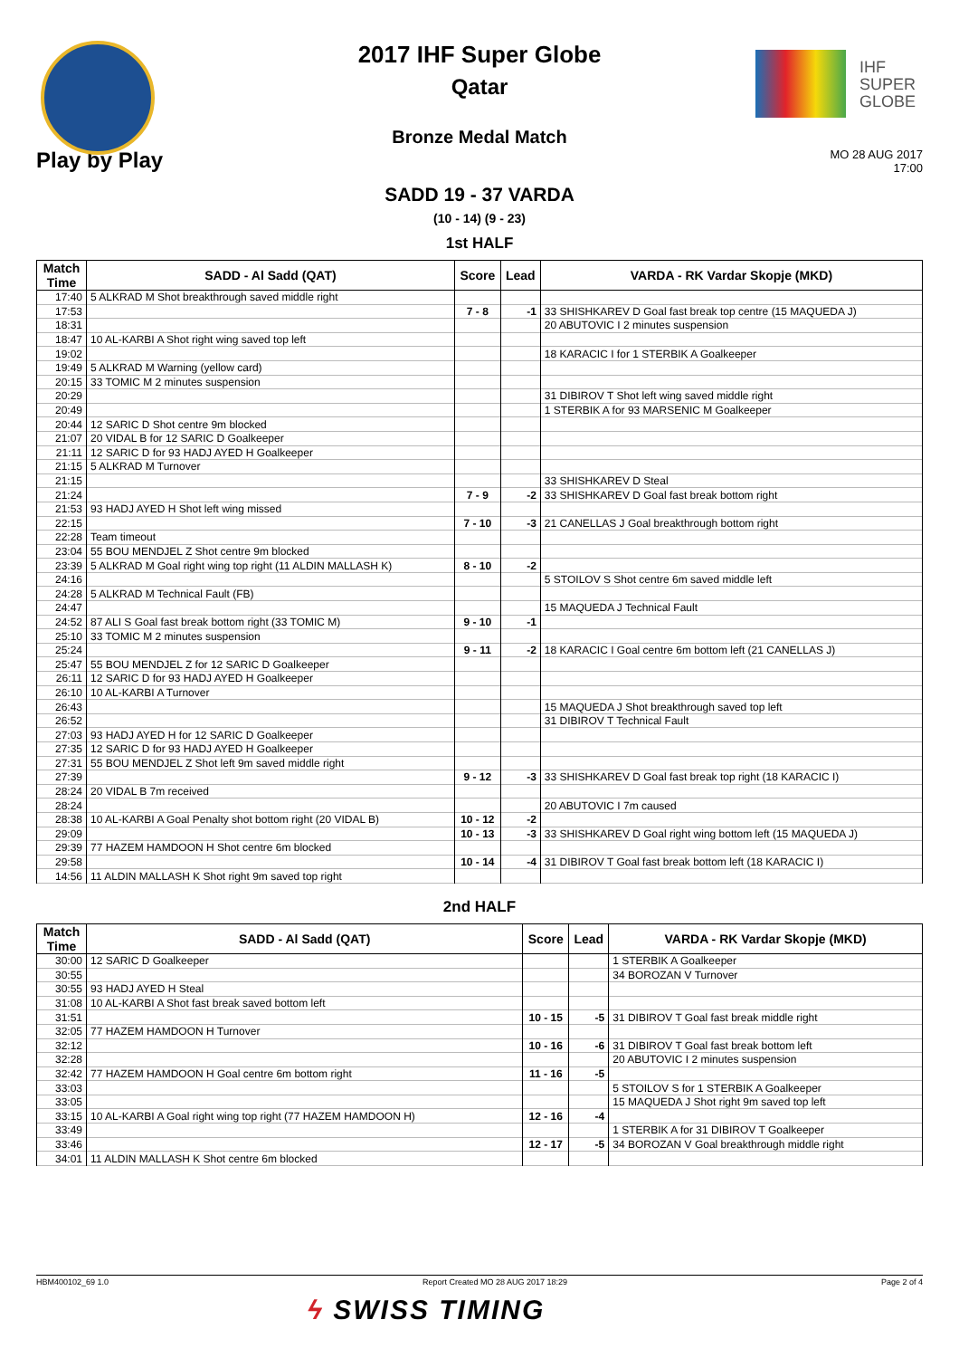IHF
SUPER
GLOBE
2017 IHF Super Globe
Qatar
Bronze Medal Match
Play by Play
MO 28 AUG 2017
17:00
SADD 19 - 37 VARDA
(10 - 14) (9 - 23)
1st HALF
| Match Time | SADD - Al Sadd (QAT) | Score | Lead | VARDA - RK Vardar Skopje (MKD) |
| --- | --- | --- | --- | --- |
| 17:40 | 5 ALKRAD M Shot breakthrough saved middle right | | | |
| 17:53 | | 7 - 8 | -1 | 33 SHISHKAREV D Goal fast break top centre (15 MAQUEDA J) |
| 18:31 | | | | 20 ABUTOVIC I 2 minutes suspension |
| 18:47 | 10 AL-KARBI A Shot right wing saved top left | | | |
| 19:02 | | | | 18 KARACIC I for 1 STERBIK A Goalkeeper |
| 19:49 | 5 ALKRAD M Warning (yellow card) | | | |
| 20:15 | 33 TOMIC M 2 minutes suspension | | | |
| 20:29 | | | | 31 DIBIROV T Shot left wing saved middle right |
| 20:49 | | | | 1 STERBIK A for 93 MARSENIC M Goalkeeper |
| 20:44 | 12 SARIC D Shot centre 9m blocked | | | |
| 21:07 | 20 VIDAL B for 12 SARIC D Goalkeeper | | | |
| 21:11 | 12 SARIC D for 93 HADJ AYED H Goalkeeper | | | |
| 21:15 | 5 ALKRAD M Turnover | | | |
| 21:15 | | | | 33 SHISHKAREV D Steal |
| 21:24 | | 7 - 9 | -2 | 33 SHISHKAREV D Goal fast break bottom right |
| 21:53 | 93 HADJ AYED H Shot left wing missed | | | |
| 22:15 | | 7 - 10 | -3 | 21 CANELLAS J Goal breakthrough bottom right |
| 22:28 | Team timeout | | | |
| 23:04 | 55 BOU MENDJEL Z Shot centre 9m blocked | | | |
| 23:39 | 5 ALKRAD M Goal right wing top right (11 ALDIN MALLASH K) | 8 - 10 | -2 | |
| 24:16 | | | | 5 STOILOV S Shot centre 6m saved middle left |
| 24:28 | 5 ALKRAD M Technical Fault (FB) | | | |
| 24:47 | | | | 15 MAQUEDA J Technical Fault |
| 24:52 | 87 ALI S Goal fast break bottom right (33 TOMIC M) | 9 - 10 | -1 | |
| 25:10 | 33 TOMIC M 2 minutes suspension | | | |
| 25:24 | | 9 - 11 | -2 | 18 KARACIC I Goal centre 6m bottom left (21 CANELLAS J) |
| 25:47 | 55 BOU MENDJEL Z for 12 SARIC D Goalkeeper | | | |
| 26:11 | 12 SARIC D for 93 HADJ AYED H Goalkeeper | | | |
| 26:10 | 10 AL-KARBI A Turnover | | | |
| 26:43 | | | | 15 MAQUEDA J Shot breakthrough saved top left |
| 26:52 | | | | 31 DIBIROV T Technical Fault |
| 27:03 | 93 HADJ AYED H for 12 SARIC D Goalkeeper | | | |
| 27:35 | 12 SARIC D for 93 HADJ AYED H Goalkeeper | | | |
| 27:31 | 55 BOU MENDJEL Z Shot left 9m saved middle right | | | |
| 27:39 | | 9 - 12 | -3 | 33 SHISHKAREV D Goal fast break top right (18 KARACIC I) |
| 28:24 | 20 VIDAL B 7m received | | | |
| 28:24 | | | | 20 ABUTOVIC I 7m caused |
| 28:38 | 10 AL-KARBI A Goal Penalty shot bottom right (20 VIDAL B) | 10 - 12 | -2 | |
| 29:09 | | 10 - 13 | -3 | 33 SHISHKAREV D Goal right wing bottom left (15 MAQUEDA J) |
| 29:39 | 77 HAZEM HAMDOON H Shot centre 6m blocked | | | |
| 29:58 | | 10 - 14 | -4 | 31 DIBIROV T Goal fast break bottom left (18 KARACIC I) |
| 14:56 | 11 ALDIN MALLASH K Shot right 9m saved top right | | | |
2nd HALF
| Match Time | SADD - Al Sadd (QAT) | Score | Lead | VARDA - RK Vardar Skopje (MKD) |
| --- | --- | --- | --- | --- |
| 30:00 | 12 SARIC D Goalkeeper | | | 1 STERBIK A Goalkeeper |
| 30:55 | | | | 34 BOROZAN V Turnover |
| 30:55 | 93 HADJ AYED H Steal | | | |
| 31:08 | 10 AL-KARBI A Shot fast break saved bottom left | | | |
| 31:51 | | 10 - 15 | -5 | 31 DIBIROV T Goal fast break middle right |
| 32:05 | 77 HAZEM HAMDOON H Turnover | | | |
| 32:12 | | 10 - 16 | -6 | 31 DIBIROV T Goal fast break bottom left |
| 32:28 | | | | 20 ABUTOVIC I 2 minutes suspension |
| 32:42 | 77 HAZEM HAMDOON H Goal centre 6m bottom right | 11 - 16 | -5 | |
| 33:03 | | | | 5 STOILOV S for 1 STERBIK A Goalkeeper |
| 33:05 | | | | 15 MAQUEDA J Shot right 9m saved top left |
| 33:15 | 10 AL-KARBI A Goal right wing top right (77 HAZEM HAMDOON H) | 12 - 16 | -4 | |
| 33:49 | | | | 1 STERBIK A for 31 DIBIROV T Goalkeeper |
| 33:46 | | 12 - 17 | -5 | 34 BOROZAN V Goal breakthrough middle right |
| 34:01 | 11 ALDIN MALLASH K Shot centre 6m blocked | | | |
HBM400102_69 1.0 Report Created MO 28 AUG 2017 18:29 Page 2 of 4
ϟ SWISS TIMING